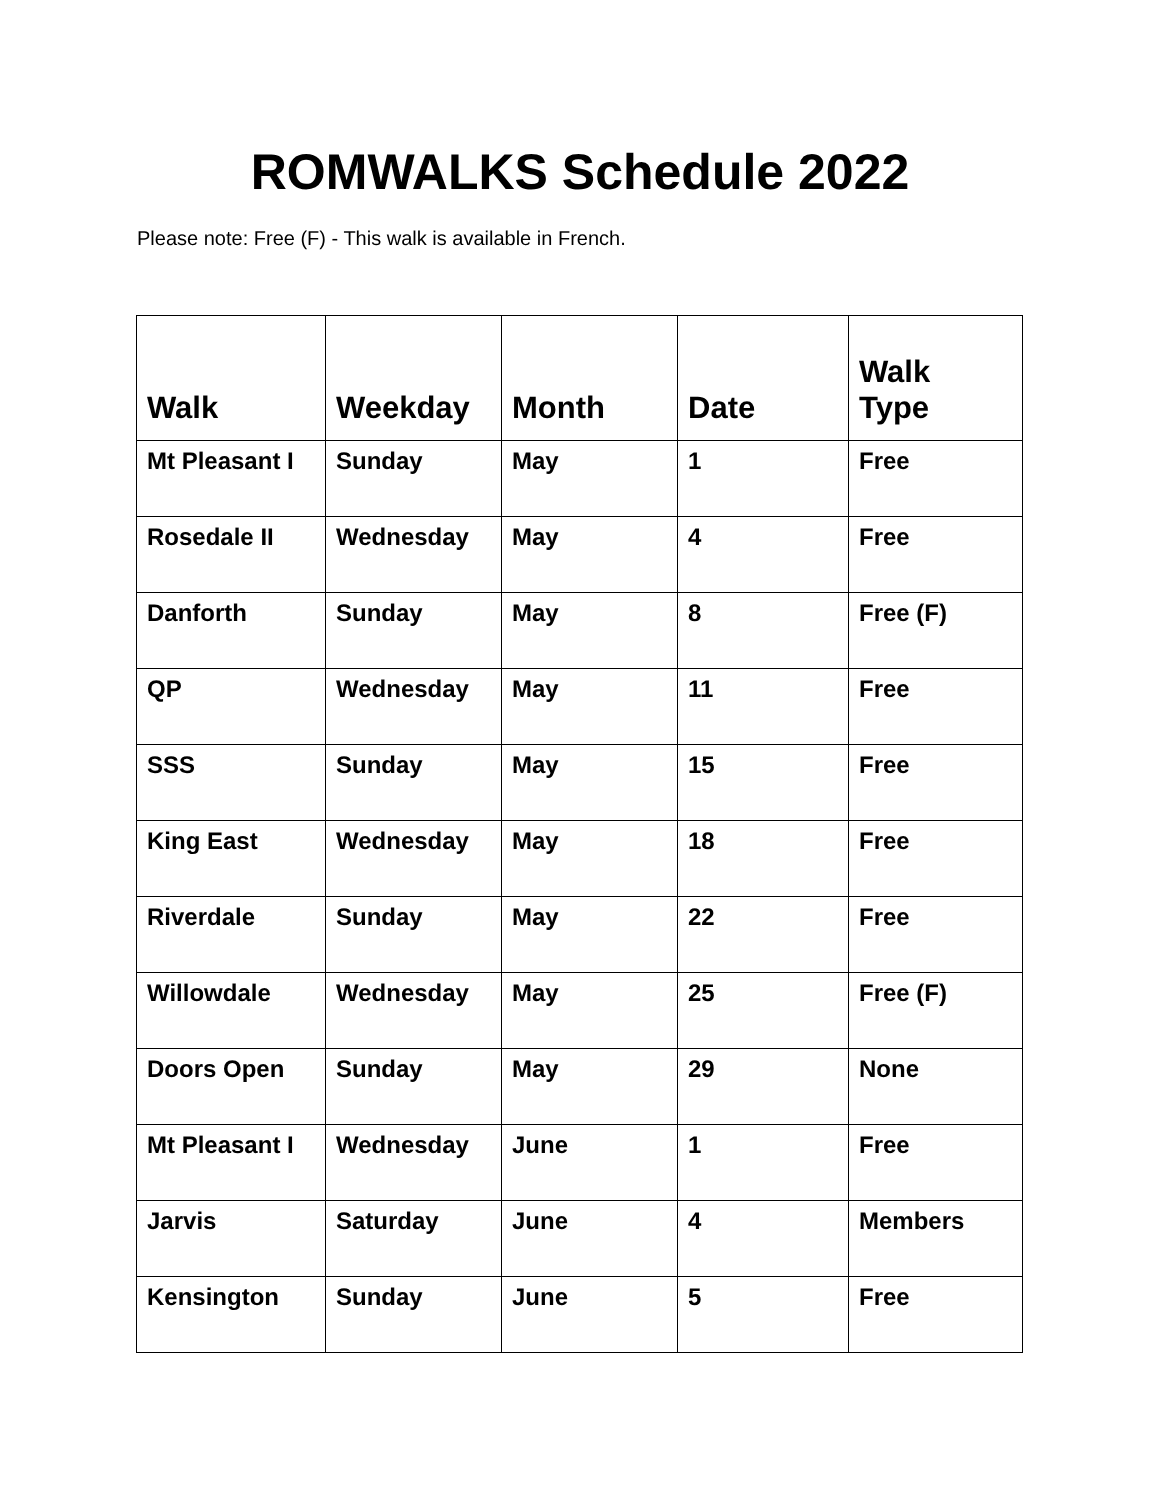ROMWALKS Schedule 2022
Please note: Free (F) - This walk is available in French.
| Walk | Weekday | Month | Date | Walk Type |
| --- | --- | --- | --- | --- |
| Mt Pleasant I | Sunday | May | 1 | Free |
| Rosedale II | Wednesday | May | 4 | Free |
| Danforth | Sunday | May | 8 | Free (F) |
| QP | Wednesday | May | 11 | Free |
| SSS | Sunday | May | 15 | Free |
| King East | Wednesday | May | 18 | Free |
| Riverdale | Sunday | May | 22 | Free |
| Willowdale | Wednesday | May | 25 | Free (F) |
| Doors Open | Sunday | May | 29 | None |
| Mt Pleasant I | Wednesday | June | 1 | Free |
| Jarvis | Saturday | June | 4 | Members |
| Kensington | Sunday | June | 5 | Free |